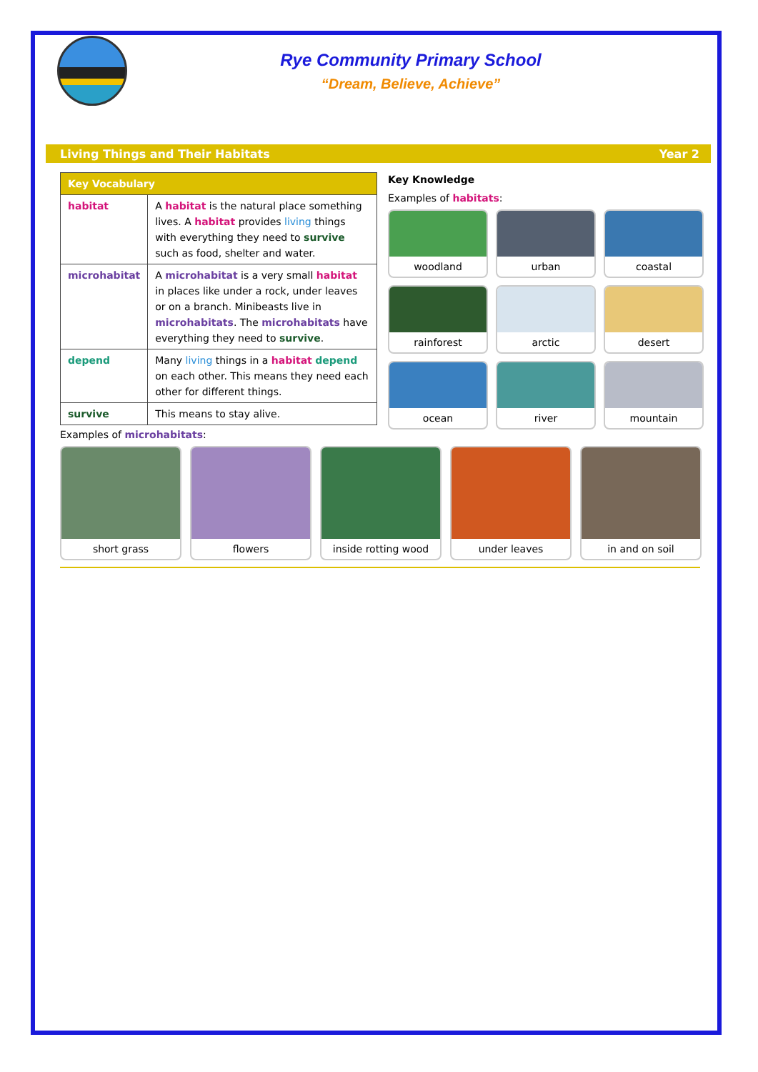Rye Community Primary School
“Dream, Believe, Achieve”
Living Things and Their Habitats Year 2
| Key Vocabulary | |
| --- | --- |
| habitat | A habitat is the natural place something lives. A habitat provides living things with everything they need to survive such as food, shelter and water. |
| microhabitat | A microhabitat is a very small habitat in places like under a rock, under leaves or on a branch. Minibeasts live in microhabitats . The microhabitats have everything they need to survive . |
| depend | Many living things in a habitat depend on each other. This means they need each other for different things. |
| survive | This means to stay alive. |
Key Knowledge
Examples of habitats:
woodland
urban
coastal
rainforest
arctic
desert
ocean
river
mountain
Examples of microhabitats:
short grass
flowers
inside rotting wood
under leaves
in and on soil